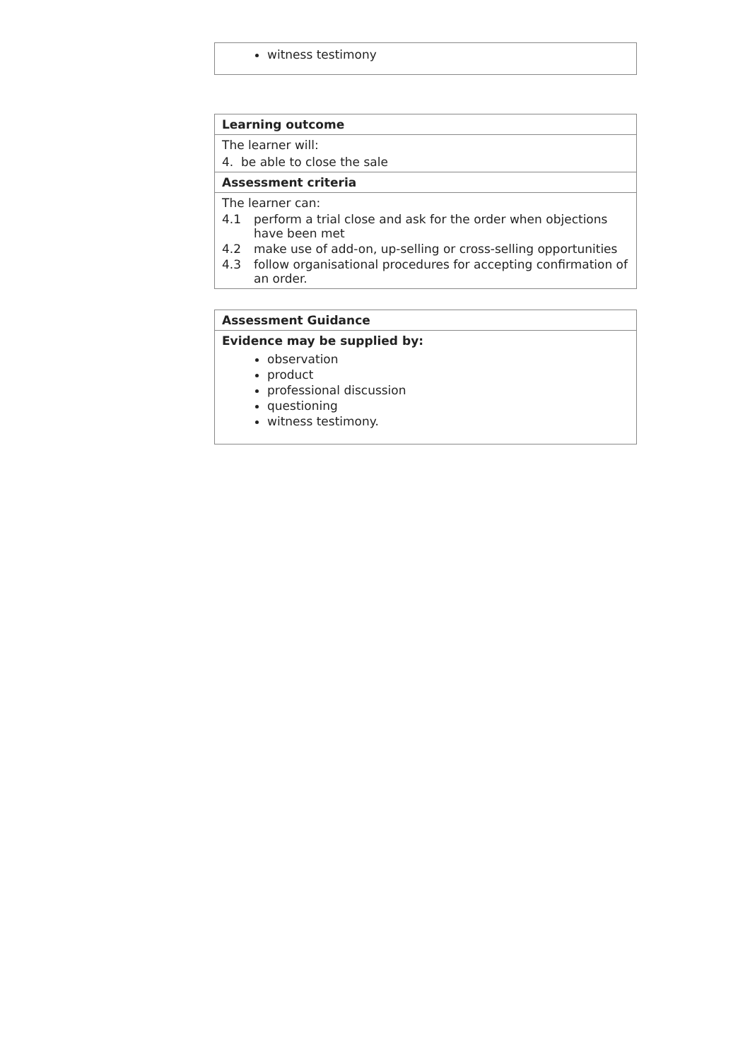witness testimony
Learning outcome
The learner will:
4. be able to close the sale
Assessment criteria
The learner can:
4.1 perform a trial close and ask for the order when objections have been met
4.2 make use of add-on, up-selling or cross-selling opportunities
4.3 follow organisational procedures for accepting confirmation of an order.
Assessment Guidance
Evidence may be supplied by:
observation
product
professional discussion
questioning
witness testimony.